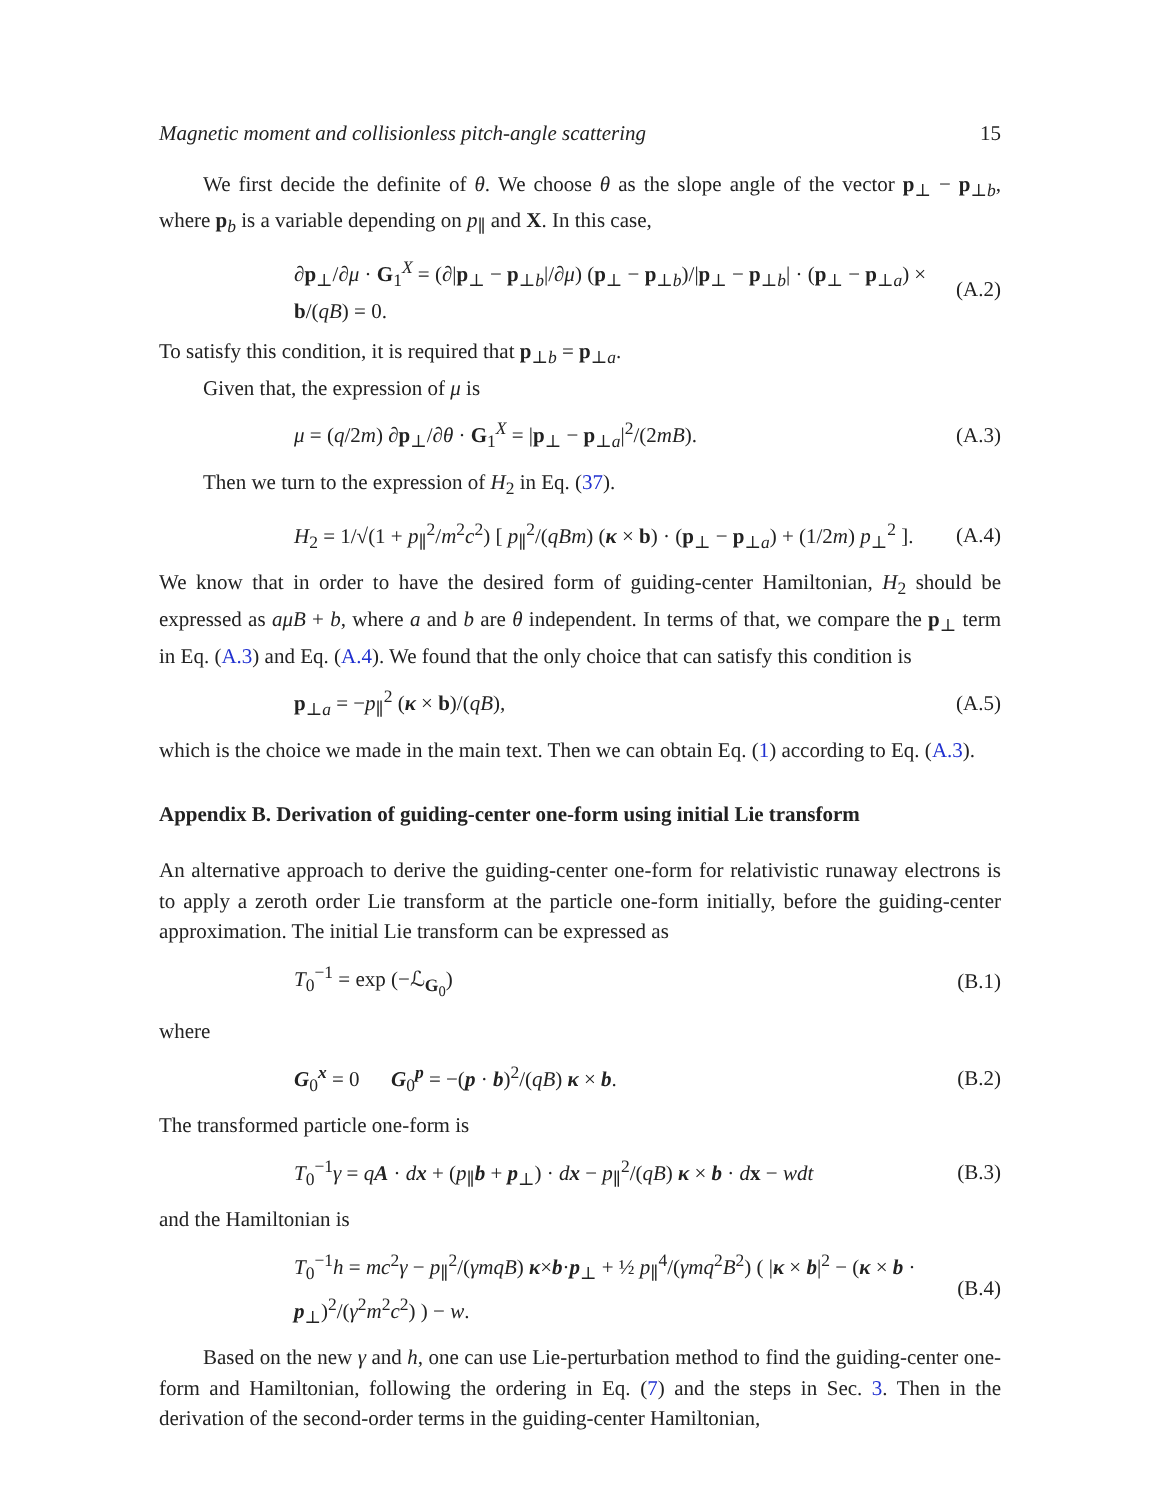Magnetic moment and collisionless pitch-angle scattering 15
We first decide the definite of θ. We choose θ as the slope angle of the vector p<sub>⊥</sub> − p<sub>⊥b</sub>, where p<sub>b</sub> is a variable depending on p<sub>∥</sub> and X. In this case,
∂p<sub>⊥</sub>/∂μ · G<sub>1</sub><sup>X</sup> = (∂|p<sub>⊥</sub> − p<sub>⊥b</sub>|/∂μ) (p<sub>⊥</sub> − p<sub>⊥b</sub>)/|p<sub>⊥</sub> − p<sub>⊥b</sub>| · (p<sub>⊥</sub> − p<sub>⊥a</sub>) × b/(qB) = 0. (A.2)
To satisfy this condition, it is required that p<sub>⊥b</sub> = p<sub>⊥a</sub>.
Given that, the expression of μ is
μ = (q/2m) ∂p<sub>⊥</sub>/∂θ · G<sub>1</sub><sup>X</sup> = |p<sub>⊥</sub> − p<sub>⊥a</sub>|<sup>2</sup>/(2mB). (A.3)
Then we turn to the expression of H<sub>2</sub> in Eq. (37).
H<sub>2</sub> = 1/√(1 + p<sub>∥</sub><sup>2</sup>/m<sup>2</sup>c<sup>2</sup>) [ p<sub>∥</sub><sup>2</sup>/(qBm) (κ × b) · (p<sub>⊥</sub> − p<sub>⊥a</sub>) + (1/2m) p<sub>⊥</sub><sup>2</sup> ]. (A.4)
We know that in order to have the desired form of guiding-center Hamiltonian, H<sub>2</sub> should be expressed as aμB + b, where a and b are θ independent. In terms of that, we compare the p<sub>⊥</sub> term in Eq. (A.3) and Eq. (A.4). We found that the only choice that can satisfy this condition is
p<sub>⊥a</sub> = −p<sub>∥</sub><sup>2</sup> (κ × b)/(qB), (A.5)
which is the choice we made in the main text. Then we can obtain Eq. (1) according to Eq. (A.3).
Appendix B. Derivation of guiding-center one-form using initial Lie transform
An alternative approach to derive the guiding-center one-form for relativistic runaway electrons is to apply a zeroth order Lie transform at the particle one-form initially, before the guiding-center approximation. The initial Lie transform can be expressed as
T<sub>0</sub><sup>−1</sup> = exp (−ℒ<sub>G<sub>0</sub></sub>) (B.1)
where
G<sub>0</sub><sup>x</sup> = 0 G<sub>0</sub><sup>p</sup> = −(p · b)<sup>2</sup>/(qB) κ × b. (B.2)
The transformed particle one-form is
T<sub>0</sub><sup>−1</sup>γ = qA · dx + (p<sub>∥</sub>b + p<sub>⊥</sub>) · dx − p<sub>∥</sub><sup>2</sup>/(qB) κ × b · dx − wdt (B.3)
and the Hamiltonian is
T<sub>0</sub><sup>−1</sup>h = mc<sup>2</sup>γ − p<sub>∥</sub><sup>2</sup>/(γmqB) κ×b·p<sub>⊥</sub> + ½ p<sub>∥</sub><sup>4</sup>/(γmq<sup>2</sup>B<sup>2</sup>) ( |κ × b|<sup>2</sup> − (κ × b · p<sub>⊥</sub>)<sup>2</sup>/(γ<sup>2</sup>m<sup>2</sup>c<sup>2</sup>) ) − w. (B.4)
Based on the new γ and h, one can use Lie-perturbation method to find the guiding-center one-form and Hamiltonian, following the ordering in Eq. (7) and the steps in Sec. 3. Then in the derivation of the second-order terms in the guiding-center Hamiltonian,